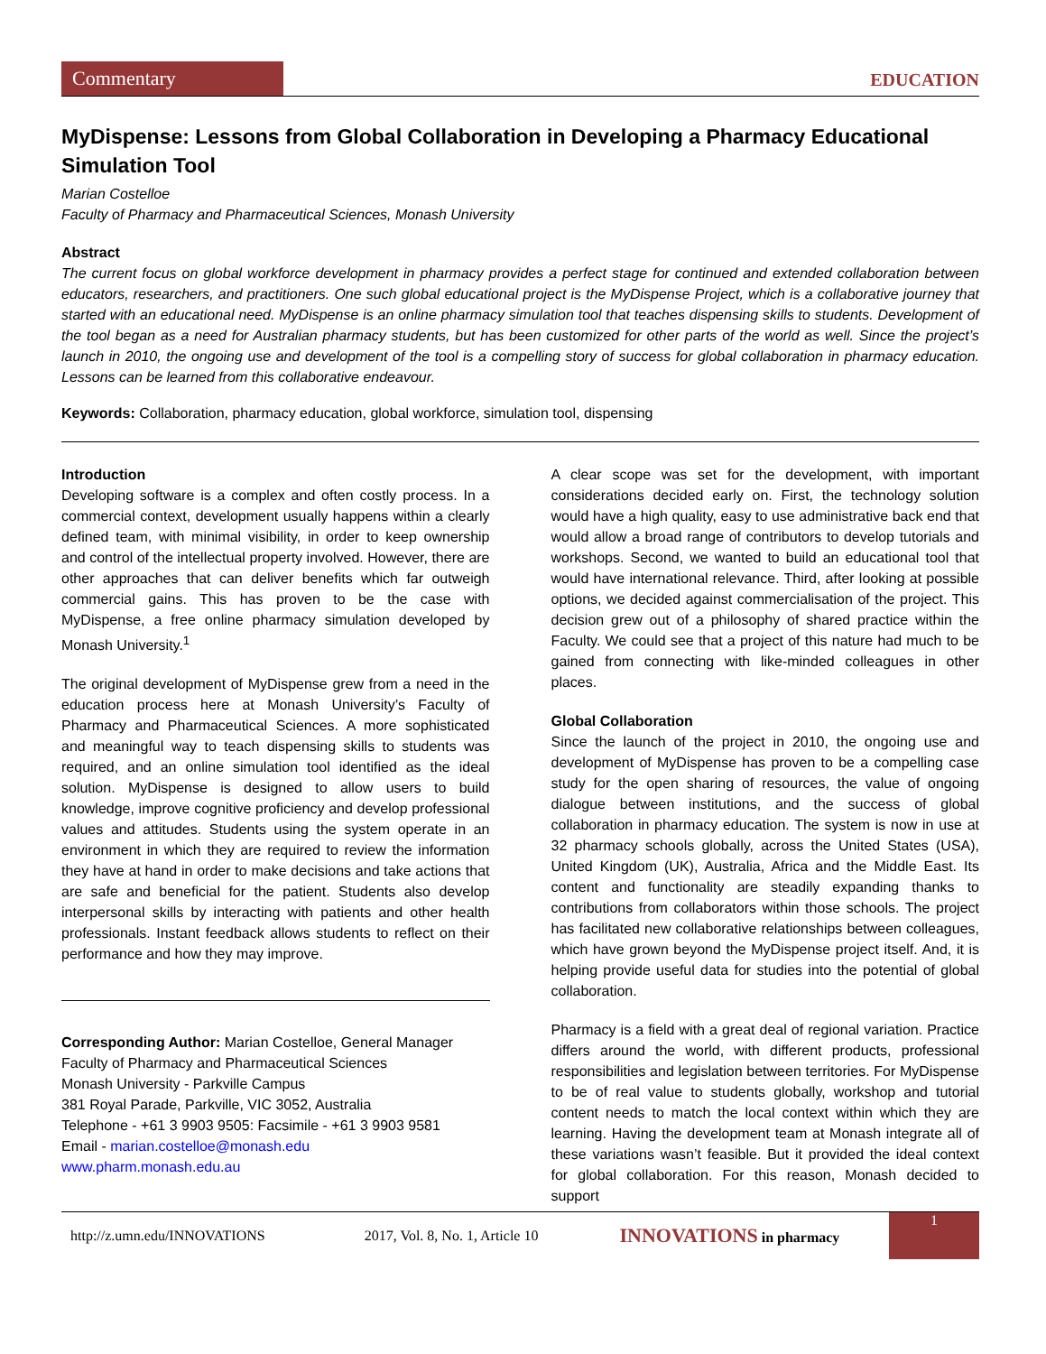Commentary
EDUCATION
MyDispense: Lessons from Global Collaboration in Developing a Pharmacy Educational Simulation Tool
Marian Costelloe
Faculty of Pharmacy and Pharmaceutical Sciences, Monash University
Abstract
The current focus on global workforce development in pharmacy provides a perfect stage for continued and extended collaboration between educators, researchers, and practitioners. One such global educational project is the MyDispense Project, which is a collaborative journey that started with an educational need. MyDispense is an online pharmacy simulation tool that teaches dispensing skills to students. Development of the tool began as a need for Australian pharmacy students, but has been customized for other parts of the world as well. Since the project’s launch in 2010, the ongoing use and development of the tool is a compelling story of success for global collaboration in pharmacy education. Lessons can be learned from this collaborative endeavour.
Keywords: Collaboration, pharmacy education, global workforce, simulation tool, dispensing
Introduction
Developing software is a complex and often costly process. In a commercial context, development usually happens within a clearly defined team, with minimal visibility, in order to keep ownership and control of the intellectual property involved. However, there are other approaches that can deliver benefits which far outweigh commercial gains. This has proven to be the case with MyDispense, a free online pharmacy simulation developed by Monash University.<sup>1</sup>
The original development of MyDispense grew from a need in the education process here at Monash University’s Faculty of Pharmacy and Pharmaceutical Sciences. A more sophisticated and meaningful way to teach dispensing skills to students was required, and an online simulation tool identified as the ideal solution. MyDispense is designed to allow users to build knowledge, improve cognitive proficiency and develop professional values and attitudes. Students using the system operate in an environment in which they are required to review the information they have at hand in order to make decisions and take actions that are safe and beneficial for the patient. Students also develop interpersonal skills by interacting with patients and other health professionals. Instant feedback allows students to reflect on their performance and how they may improve.
Corresponding Author: Marian Costelloe, General Manager
Faculty of Pharmacy and Pharmaceutical Sciences
Monash University - Parkville Campus
381 Royal Parade, Parkville, VIC 3052, Australia
Telephone - +61 3 9903 9505: Facsimile - +61 3 9903 9581
Email - marian.costelloe@monash.edu
www.pharm.monash.edu.au
A clear scope was set for the development, with important considerations decided early on. First, the technology solution would have a high quality, easy to use administrative back end that would allow a broad range of contributors to develop tutorials and workshops. Second, we wanted to build an educational tool that would have international relevance. Third, after looking at possible options, we decided against commercialisation of the project. This decision grew out of a philosophy of shared practice within the Faculty. We could see that a project of this nature had much to be gained from connecting with like-minded colleagues in other places.
Global Collaboration
Since the launch of the project in 2010, the ongoing use and development of MyDispense has proven to be a compelling case study for the open sharing of resources, the value of ongoing dialogue between institutions, and the success of global collaboration in pharmacy education. The system is now in use at 32 pharmacy schools globally, across the United States (USA), United Kingdom (UK), Australia, Africa and the Middle East. Its content and functionality are steadily expanding thanks to contributions from collaborators within those schools. The project has facilitated new collaborative relationships between colleagues, which have grown beyond the MyDispense project itself. And, it is helping provide useful data for studies into the potential of global collaboration.
Pharmacy is a field with a great deal of regional variation. Practice differs around the world, with different products, professional responsibilities and legislation between territories. For MyDispense to be of real value to students globally, workshop and tutorial content needs to match the local context within which they are learning. Having the development team at Monash integrate all of these variations wasn’t feasible. But it provided the ideal context for global collaboration. For this reason, Monash decided to support
http://z.umn.edu/INNOVATIONS 2017, Vol. 8, No. 1, Article 10 INNOVATIONS in pharmacy
1